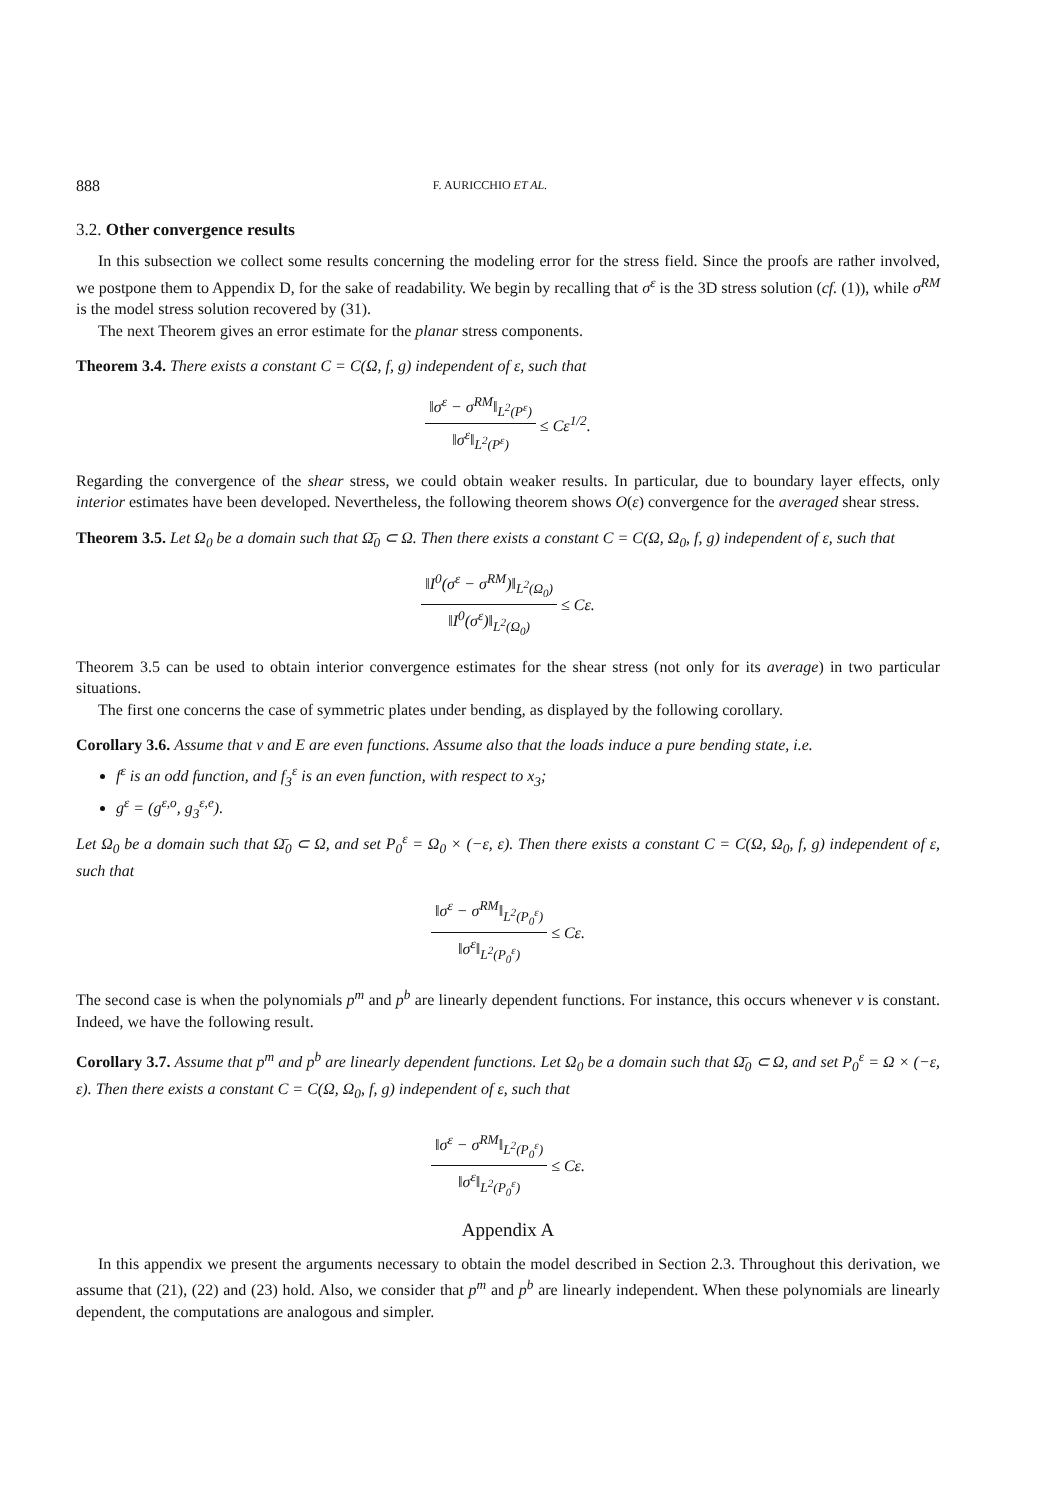888 F. AURICCHIO ET AL.
3.2. Other convergence results
In this subsection we collect some results concerning the modeling error for the stress field. Since the proofs are rather involved, we postpone them to Appendix D, for the sake of readability. We begin by recalling that σ<sup>ε</sup> is the 3D stress solution (cf. (1)), while σ<sup>RM</sup> is the model stress solution recovered by (31).
The next Theorem gives an error estimate for the planar stress components.
Theorem 3.4. There exists a constant C = C(Ω, f, g) independent of ε, such that
‖σ<sup>ε</sup> − σ<sup>RM</sup>‖<sub>L<sup>2</sup>(P<sup>ε</sup>)</sub> ‖σ<sup>ε</sup>‖<sub>L<sup>2</sup>(P<sup>ε</sup>)</sub> ≤ Cε<sup>1/2</sup>.
Regarding the convergence of the shear stress, we could obtain weaker results. In particular, due to boundary layer effects, only interior estimates have been developed. Nevertheless, the following theorem shows O(ε) convergence for the averaged shear stress.
Theorem 3.5. Let Ω<sub>0</sub> be a domain such that Ω̄<sub>0</sub> ⊂ Ω. Then there exists a constant C = C(Ω, Ω<sub>0</sub>, f, g) independent of ε, such that
‖I<sup>0</sup>(σ<sup>ε</sup> − σ<sup>RM</sup>)‖<sub>L<sup>2</sup>(Ω<sub>0</sub>)</sub> ‖I<sup>0</sup>(σ<sup>ε</sup>)‖<sub>L<sup>2</sup>(Ω<sub>0</sub>)</sub> ≤ Cε.
Theorem 3.5 can be used to obtain interior convergence estimates for the shear stress (not only for its average) in two particular situations.
The first one concerns the case of symmetric plates under bending, as displayed by the following corollary.
Corollary 3.6. Assume that ν and E are even functions. Assume also that the loads induce a pure bending state, i.e.
f<sup>ε</sup> is an odd function, and f<sub>3</sub><sup>ε</sup> is an even function, with respect to x<sub>3</sub>;
g<sup>ε</sup> = (g<sup>ε,o</sup>, g<sub>3</sub><sup>ε,e</sup>).
Let Ω<sub>0</sub> be a domain such that Ω̄<sub>0</sub> ⊂ Ω, and set P<sub>0</sub><sup>ε</sup> = Ω<sub>0</sub> × (−ε, ε). Then there exists a constant C = C(Ω, Ω<sub>0</sub>, f, g) independent of ε, such that
‖σ<sup>ε</sup> − σ<sup>RM</sup>‖<sub>L<sup>2</sup>(P<sub>0</sub><sup>ε</sup>)</sub> ‖σ<sup>ε</sup>‖<sub>L<sup>2</sup>(P<sub>0</sub><sup>ε</sup>)</sub> ≤ Cε.
The second case is when the polynomials p<sup>m</sup> and p<sup>b</sup> are linearly dependent functions. For instance, this occurs whenever ν is constant. Indeed, we have the following result.
Corollary 3.7. Assume that p<sup>m</sup> and p<sup>b</sup> are linearly dependent functions. Let Ω<sub>0</sub> be a domain such that Ω̄<sub>0</sub> ⊂ Ω, and set P<sub>0</sub><sup>ε</sup> = Ω × (−ε, ε). Then there exists a constant C = C(Ω, Ω<sub>0</sub>, f, g) independent of ε, such that
‖σ<sup>ε</sup> − σ<sup>RM</sup>‖<sub>L<sup>2</sup>(P<sub>0</sub><sup>ε</sup>)</sub> ‖σ<sup>ε</sup>‖<sub>L<sup>2</sup>(P<sub>0</sub><sup>ε</sup>)</sub> ≤ Cε.
Appendix A
In this appendix we present the arguments necessary to obtain the model described in Section 2.3. Throughout this derivation, we assume that (21), (22) and (23) hold. Also, we consider that p<sup>m</sup> and p<sup>b</sup> are linearly independent. When these polynomials are linearly dependent, the computations are analogous and simpler.